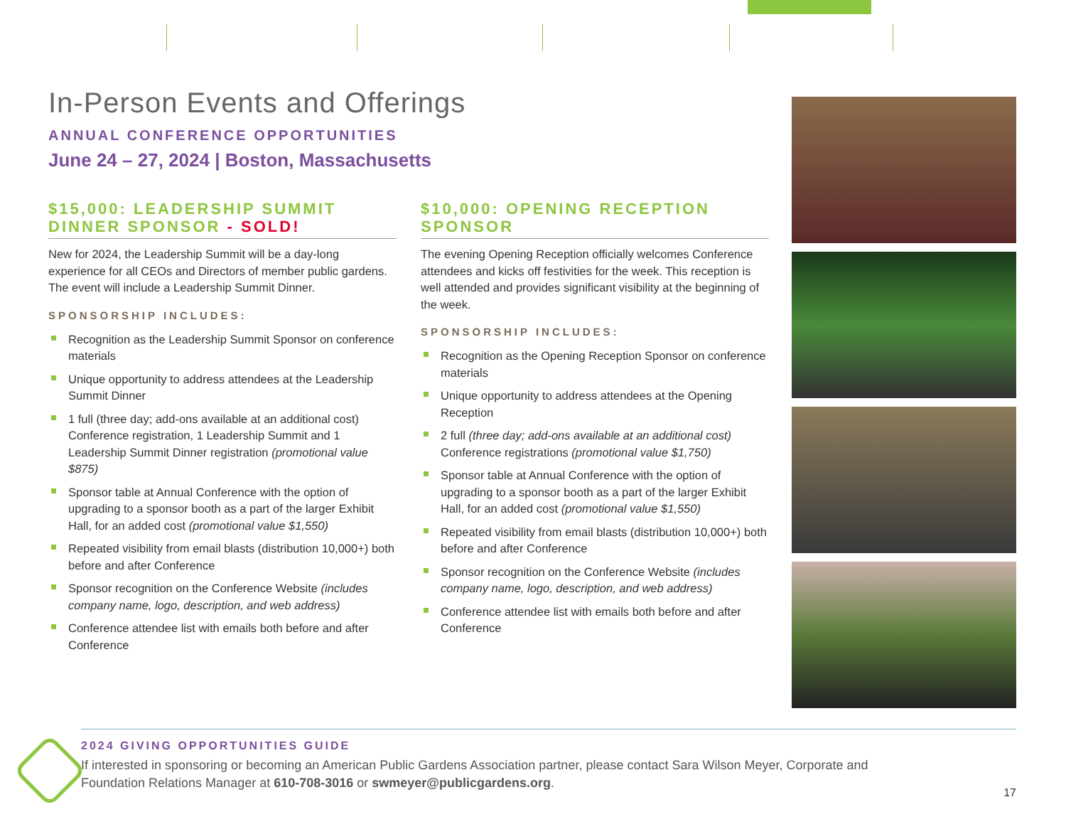In-Person Events and Offerings
ANNUAL CONFERENCE OPPORTUNITIES
June 24 – 27, 2024 | Boston, Massachusetts
$15,000: LEADERSHIP SUMMIT DINNER SPONSOR - SOLD!
New for 2024, the Leadership Summit will be a day-long experience for all CEOs and Directors of member public gardens. The event will include a Leadership Summit Dinner.
SPONSORSHIP INCLUDES:
Recognition as the Leadership Summit Sponsor on conference materials
Unique opportunity to address attendees at the Leadership Summit Dinner
1 full (three day; add-ons available at an additional cost) Conference registration, 1 Leadership Summit and 1 Leadership Summit Dinner registration (promotional value $875)
Sponsor table at Annual Conference with the option of upgrading to a sponsor booth as a part of the larger Exhibit Hall, for an added cost (promotional value $1,550)
Repeated visibility from email blasts (distribution 10,000+) both before and after Conference
Sponsor recognition on the Conference Website (includes company name, logo, description, and web address)
Conference attendee list with emails both before and after Conference
$10,000: OPENING RECEPTION SPONSOR
The evening Opening Reception officially welcomes Conference attendees and kicks off festivities for the week. This reception is well attended and provides significant visibility at the beginning of the week.
SPONSORSHIP INCLUDES:
Recognition as the Opening Reception Sponsor on conference materials
Unique opportunity to address attendees at the Opening Reception
2 full (three day; add-ons available at an additional cost) Conference registrations (promotional value $1,750)
Sponsor table at Annual Conference with the option of upgrading to a sponsor booth as a part of the larger Exhibit Hall, for an added cost (promotional value $1,550)
Repeated visibility from email blasts (distribution 10,000+) both before and after Conference
Sponsor recognition on the Conference Website (includes company name, logo, description, and web address)
Conference attendee list with emails both before and after Conference
2024 GIVING OPPORTUNITIES GUIDE
If interested in sponsoring or becoming an American Public Gardens Association partner, please contact Sara Wilson Meyer, Corporate and Foundation Relations Manager at 610-708-3016 or swmeyer@publicgardens.org.
17